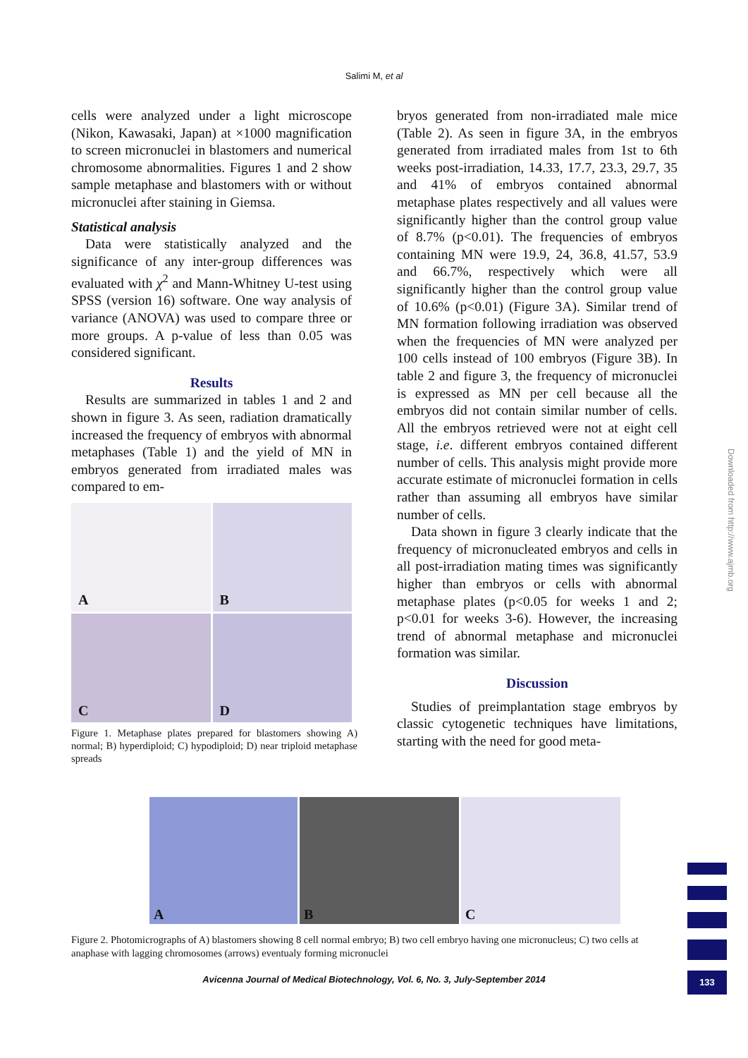Salimi M, et al
cells were analyzed under a light microscope (Nikon, Kawasaki, Japan) at ×1000 magnification to screen micronuclei in blastomers and numerical chromosome abnormalities. Figures 1 and 2 show sample metaphase and blastomers with or without micronuclei after staining in Giemsa.
Statistical analysis
Data were statistically analyzed and the significance of any inter-group differences was evaluated with χ<sup>2</sup> and Mann-Whitney U-test using SPSS (version 16) software. One way analysis of variance (ANOVA) was used to compare three or more groups. A p-value of less than 0.05 was considered significant.
Results
Results are summarized in tables 1 and 2 and shown in figure 3. As seen, radiation dramatically increased the frequency of embryos with abnormal metaphases (Table 1) and the yield of MN in embryos generated from irradiated males was compared to em-
A
B
C
D
Figure 1. Metaphase plates prepared for blastomers showing A) normal; B) hyperdiploid; C) hypodiploid; D) near triploid metaphase spreads
bryos generated from non-irradiated male mice (Table 2). As seen in figure 3A, in the embryos generated from irradiated males from 1st to 6th weeks post-irradiation, 14.33, 17.7, 23.3, 29.7, 35 and 41% of embryos contained abnormal metaphase plates respectively and all values were significantly higher than the control group value of 8.7% (p<0.01). The frequencies of embryos containing MN were 19.9, 24, 36.8, 41.57, 53.9 and 66.7%, respectively which were all significantly higher than the control group value of 10.6% (p<0.01) (Figure 3A). Similar trend of MN formation following irradiation was observed when the frequencies of MN were analyzed per 100 cells instead of 100 embryos (Figure 3B). In table 2 and figure 3, the frequency of micronuclei is expressed as MN per cell because all the embryos did not contain similar number of cells. All the embryos retrieved were not at eight cell stage, i.e. different embryos contained different number of cells. This analysis might provide more accurate estimate of micronuclei formation in cells rather than assuming all embryos have similar number of cells.
Data shown in figure 3 clearly indicate that the frequency of micronucleated embryos and cells in all post-irradiation mating times was significantly higher than embryos or cells with abnormal metaphase plates (p<0.05 for weeks 1 and 2; p<0.01 for weeks 3-6). However, the increasing trend of abnormal metaphase and micronuclei formation was similar.
Discussion
Studies of preimplantation stage embryos by classic cytogenetic techniques have limitations, starting with the need for good meta-
A
B
C
Figure 2. Photomicrographs of A) blastomers showing 8 cell normal embryo; B) two cell embryo having one micronucleus; C) two cells at anaphase with lagging chromosomes (arrows) eventualy forming micronuclei
Avicenna Journal of Medical Biotechnology, Vol. 6, No. 3, July-September 2014
Downloaded from http://www.ajmb.org
133